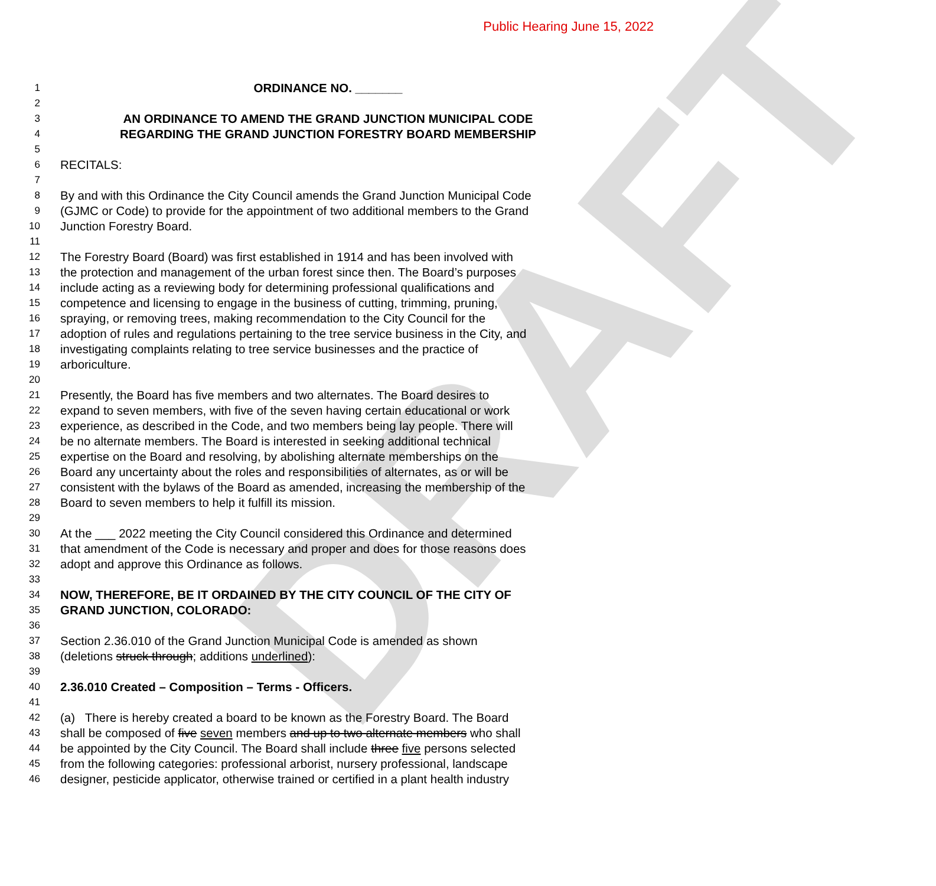Public Hearing June 15, 2022
DRAFT
1 ORDINANCE NO. _______
2
3 AN ORDINANCE TO AMEND THE GRAND JUNCTION MUNICIPAL CODE
4 REGARDING THE GRAND JUNCTION FORESTRY BOARD MEMBERSHIP
5
6 RECITALS:
7
8 By and with this Ordinance the City Council amends the Grand Junction Municipal Code
9 (GJMC or Code) to provide for the appointment of two additional members to the Grand
10 Junction Forestry Board.
11
12 The Forestry Board (Board) was first established in 1914 and has been involved with
13 the protection and management of the urban forest since then. The Board’s purposes
14 include acting as a reviewing body for determining professional qualifications and
15 competence and licensing to engage in the business of cutting, trimming, pruning,
16 spraying, or removing trees, making recommendation to the City Council for the
17 adoption of rules and regulations pertaining to the tree service business in the City, and
18 investigating complaints relating to tree service businesses and the practice of
19 arboriculture.
20
21 Presently, the Board has five members and two alternates. The Board desires to
22 expand to seven members, with five of the seven having certain educational or work
23 experience, as described in the Code, and two members being lay people. There will
24 be no alternate members. The Board is interested in seeking additional technical
25 expertise on the Board and resolving, by abolishing alternate memberships on the
26 Board any uncertainty about the roles and responsibilities of alternates, as or will be
27 consistent with the bylaws of the Board as amended, increasing the membership of the
28 Board to seven members to help it fulfill its mission.
29
30 At the ___ 2022 meeting the City Council considered this Ordinance and determined
31 that amendment of the Code is necessary and proper and does for those reasons does
32 adopt and approve this Ordinance as follows.
33
34 NOW, THEREFORE, BE IT ORDAINED BY THE CITY COUNCIL OF THE CITY OF
35 GRAND JUNCTION, COLORADO:
36
37 Section 2.36.010 of the Grand Junction Municipal Code is amended as shown
38 (deletions struck through; additions underlined):
39
40 2.36.010 Created – Composition – Terms - Officers.
41
42 (a) There is hereby created a board to be known as the Forestry Board. The Board
43 shall be composed of five seven members and up to two alternate members who shall
44 be appointed by the City Council. The Board shall include three five persons selected
45 from the following categories: professional arborist, nursery professional, landscape
46 designer, pesticide applicator, otherwise trained or certified in a plant health industry